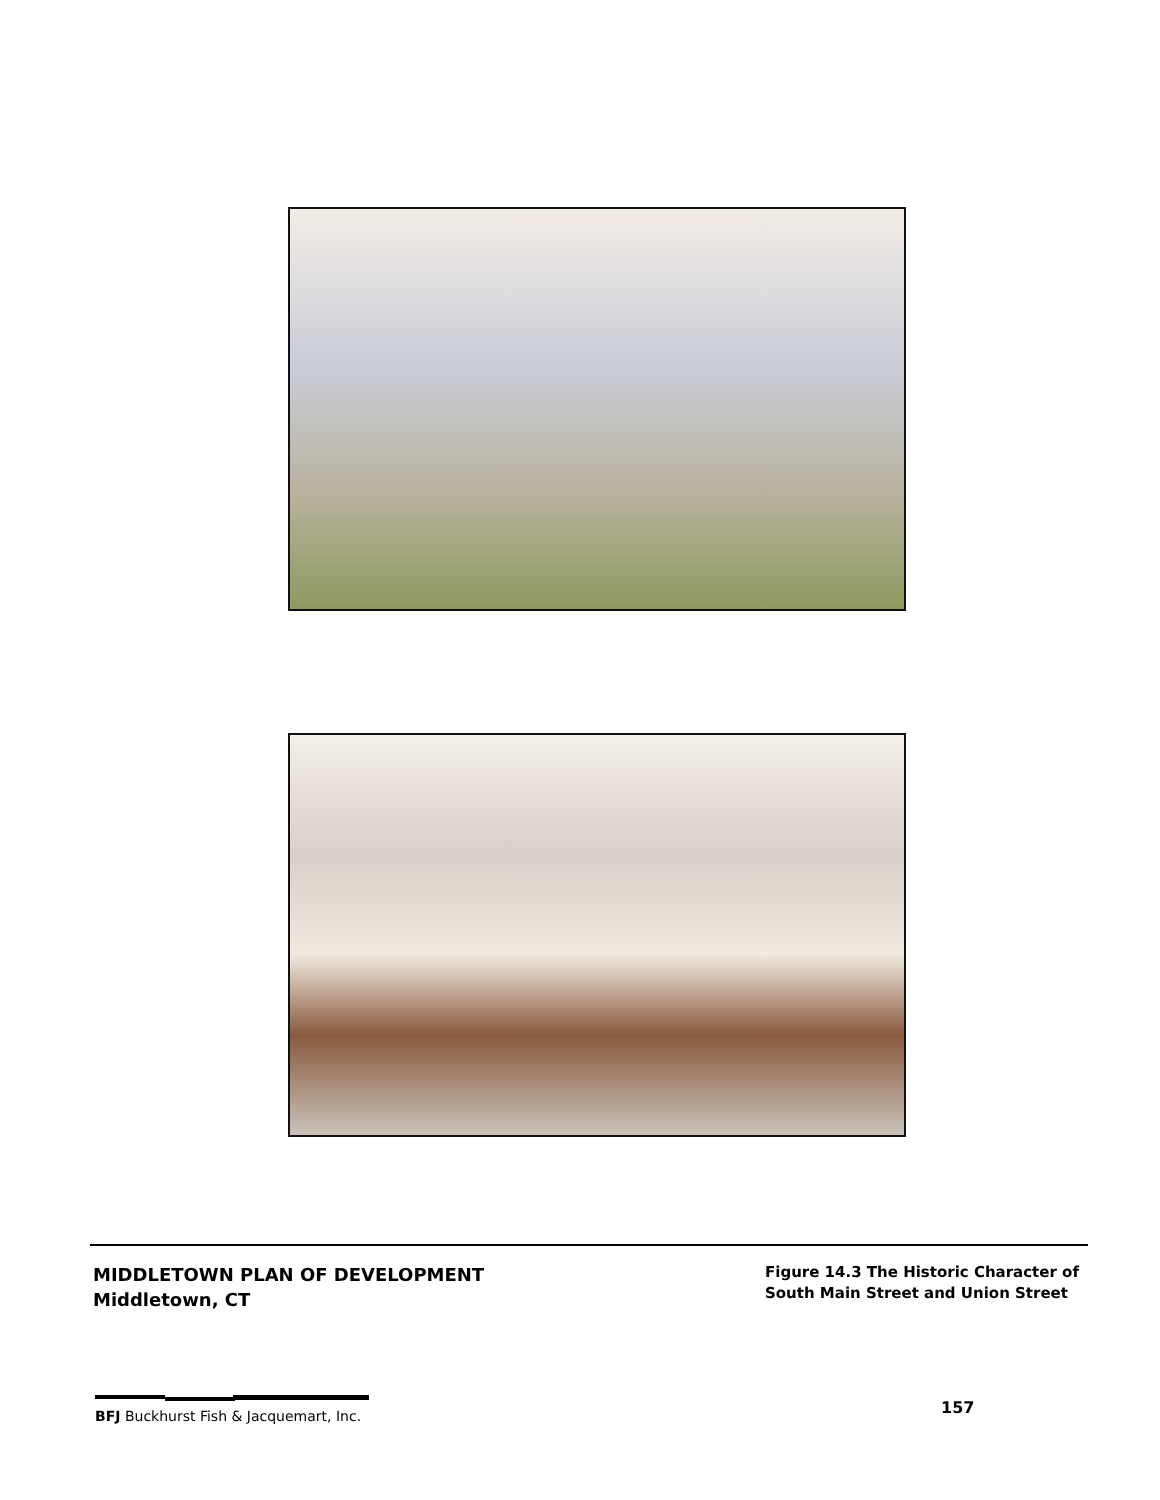MIDDLETOWN PLAN OF DEVELOPMENT
Middletown, CT
Figure 14.3 The Historic Character of
South Main Street and Union Street
BFJ Buckhurst Fish & Jacquemart, Inc.
157